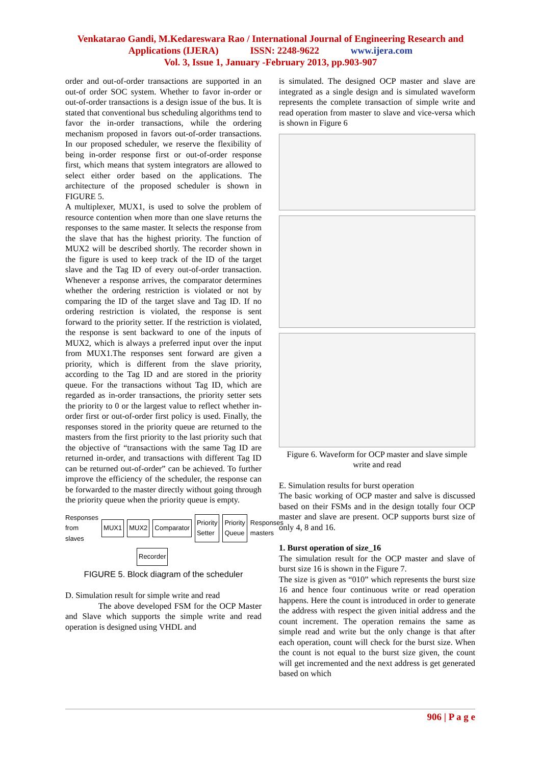Venkatarao Gandi, M.Kedareswara Rao / International Journal of Engineering Research and
Applications (IJERA) ISSN: 2248-9622 www.ijera.com
Vol. 3, Issue 1, January -February 2013, pp.903-907
order and out-of-order transactions are supported in an out-of order SOC system. Whether to favor in-order or out-of-order transactions is a design issue of the bus. It is stated that conventional bus scheduling algorithms tend to favor the in-order transactions, while the ordering mechanism proposed in favors out-of-order transactions. In our proposed scheduler, we reserve the flexibility of being in-order response first or out-of-order response first, which means that system integrators are allowed to select either order based on the applications. The architecture of the proposed scheduler is shown in FIGURE 5.
A multiplexer, MUX1, is used to solve the problem of resource contention when more than one slave returns the responses to the same master. It selects the response from the slave that has the highest priority. The function of MUX2 will be described shortly. The recorder shown in the figure is used to keep track of the ID of the target slave and the Tag ID of every out-of-order transaction. Whenever a response arrives, the comparator determines whether the ordering restriction is violated or not by comparing the ID of the target slave and Tag ID. If no ordering restriction is violated, the response is sent forward to the priority setter. If the restriction is violated, the response is sent backward to one of the inputs of MUX2, which is always a preferred input over the input from MUX1.The responses sent forward are given a priority, which is different from the slave priority, according to the Tag ID and are stored in the priority queue. For the transactions without Tag ID, which are regarded as in-order transactions, the priority setter sets the priority to 0 or the largest value to reflect whether in-order first or out-of-order first policy is used. Finally, the responses stored in the priority queue are returned to the masters from the first priority to the last priority such that the objective of “transactions with the same Tag ID are returned in-order, and transactions with different Tag ID can be returned out-of-order” can be achieved. To further improve the efficiency of the scheduler, the response can be forwarded to the master directly without going through the priority queue when the priority queue is empty.
Responses from slaves MUX1 MUX2 Comparator Priority Setter Priority Queue Responses masters
Recorder
FIGURE 5. Block diagram of the scheduler
D. Simulation result for simple write and read
The above developed FSM for the OCP Master and Slave which supports the simple write and read operation is designed using VHDL and
is simulated. The designed OCP master and slave are integrated as a single design and is simulated waveform represents the complete transaction of simple write and read operation from master to slave and vice-versa which is shown in Figure 6
Figure 6. Waveform for OCP master and slave simple write and read
E. Simulation results for burst operation
The basic working of OCP master and salve is discussed based on their FSMs and in the design totally four OCP master and slave are present. OCP supports burst size of only 4, 8 and 16.
1. Burst operation of size_16
The simulation result for the OCP master and slave of burst size 16 is shown in the Figure 7.
The size is given as “010” which represents the burst size 16 and hence four continuous write or read operation happens. Here the count is introduced in order to generate the address with respect the given initial address and the count increment. The operation remains the same as simple read and write but the only change is that after each operation, count will check for the burst size. When the count is not equal to the burst size given, the count will get incremented and the next address is get generated based on which
906 | P a g e